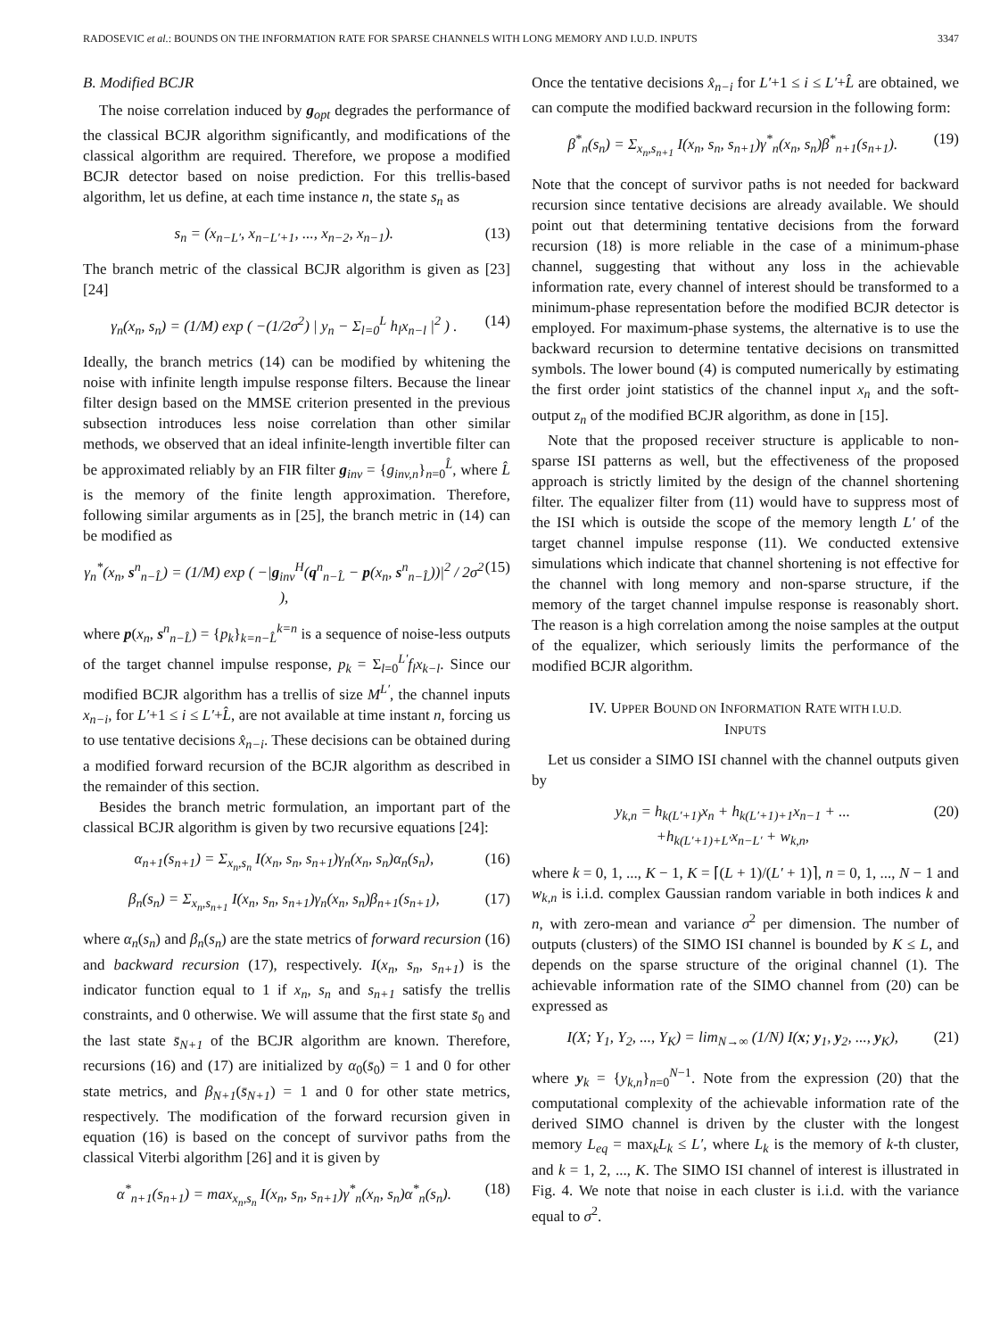RADOSEVIC et al.: BOUNDS ON THE INFORMATION RATE FOR SPARSE CHANNELS WITH LONG MEMORY AND I.U.D. INPUTS 3347
B. Modified BCJR
The noise correlation induced by g<sub>opt</sub> degrades the performance of the classical BCJR algorithm significantly, and modifications of the classical algorithm are required. Therefore, we propose a modified BCJR detector based on noise prediction. For this trellis-based algorithm, let us define, at each time instance n, the state s<sub>n</sub> as
s<sub>n</sub> = (x<sub>n−L′</sub>, x<sub>n−L′+1</sub>, ..., x<sub>n−2</sub>, x<sub>n−1</sub>). (13)
The branch metric of the classical BCJR algorithm is given as [23][24]
γ<sub>n</sub>(x<sub>n</sub>, s<sub>n</sub>) = (1/M) exp ( −(1/2σ<sup>2</sup>) | y<sub>n</sub> − Σ<sub>l=0</sub><sup>L</sup> h<sub>l</sub>x<sub>n−l</sub> |<sup>2</sup> ) . (14)
Ideally, the branch metrics (14) can be modified by whitening the noise with infinite length impulse response filters. Because the linear filter design based on the MMSE criterion presented in the previous subsection introduces less noise correlation than other similar methods, we observed that an ideal infinite-length invertible filter can be approximated reliably by an FIR filter g<sub>inv</sub> = {g<sub>inv,n</sub>}<sub>n=0</sub><sup>L̂</sup>, where L̂ is the memory of the finite length approximation. Therefore, following similar arguments as in [25], the branch metric in (14) can be modified as
γ<sub>n</sub><sup>*</sup>(x<sub>n</sub>, s<sup>n</sup><sub>n−L̂</sub>) = (1/M) exp ( −|g<sub>inv</sub><sup>H</sup>(q<sup>n</sup><sub>n−L̂</sub> − p(x<sub>n</sub>, s<sup>n</sup><sub>n−L̂</sub>))|<sup>2</sup> / 2σ<sup>2</sup> ), (15)
where p(x<sub>n</sub>, s<sup>n</sup><sub>n−L̂</sub>) = {p<sub>k</sub>}<sub>k=n−L̂</sub><sup>k=n</sup> is a sequence of noise-less outputs of the target channel impulse response, p<sub>k</sub> = Σ<sub>l=0</sub><sup>L′</sup>f<sub>l</sub>x<sub>k−l</sub>. Since our modified BCJR algorithm has a trellis of size M<sup>L′</sup>, the channel inputs x<sub>n−i</sub>, for L′+1 ≤ i ≤ L′+L̂, are not available at time instant n, forcing us to use tentative decisions x̂<sub>n−i</sub>. These decisions can be obtained during a modified forward recursion of the BCJR algorithm as described in the remainder of this section.
Besides the branch metric formulation, an important part of the classical BCJR algorithm is given by two recursive equations [24]:
α<sub>n+1</sub>(s<sub>n+1</sub>) = Σ<sub>x<sub>n</sub>,s<sub>n</sub></sub> I(x<sub>n</sub>, s<sub>n</sub>, s<sub>n+1</sub>)γ<sub>n</sub>(x<sub>n</sub>, s<sub>n</sub>)α<sub>n</sub>(s<sub>n</sub>), (16)
β<sub>n</sub>(s<sub>n</sub>) = Σ<sub>x<sub>n</sub>,s<sub>n+1</sub></sub> I(x<sub>n</sub>, s<sub>n</sub>, s<sub>n+1</sub>)γ<sub>n</sub>(x<sub>n</sub>, s<sub>n</sub>)β<sub>n+1</sub>(s<sub>n+1</sub>), (17)
where α<sub>n</sub>(s<sub>n</sub>) and β<sub>n</sub>(s<sub>n</sub>) are the state metrics of forward recursion (16) and backward recursion (17), respectively. I(x<sub>n</sub>, s<sub>n</sub>, s<sub>n+1</sub>) is the indicator function equal to 1 if x<sub>n</sub>, s<sub>n</sub> and s<sub>n+1</sub> satisfy the trellis constraints, and 0 otherwise. We will assume that the first state s̄<sub>0</sub> and the last state s̄<sub>N+1</sub> of the BCJR algorithm are known. Therefore, recursions (16) and (17) are initialized by α<sub>0</sub>(s̄<sub>0</sub>) = 1 and 0 for other state metrics, and β<sub>N+1</sub>(s̄<sub>N+1</sub>) = 1 and 0 for other state metrics, respectively. The modification of the forward recursion given in equation (16) is based on the concept of survivor paths from the classical Viterbi algorithm [26] and it is given by
α<sup>*</sup><sub>n+1</sub>(s<sub>n+1</sub>) = max<sub>x<sub>n</sub>,s<sub>n</sub></sub> I(x<sub>n</sub>, s<sub>n</sub>, s<sub>n+1</sub>)γ<sup>*</sup><sub>n</sub>(x<sub>n</sub>, s<sub>n</sub>)α<sup>*</sup><sub>n</sub>(s<sub>n</sub>). (18)
Once the tentative decisions x̂<sub>n−i</sub> for L′+1 ≤ i ≤ L′+L̂ are obtained, we can compute the modified backward recursion in the following form:
β<sup>*</sup><sub>n</sub>(s<sub>n</sub>) = Σ<sub>x<sub>n</sub>,s<sub>n+1</sub></sub> I(x<sub>n</sub>, s<sub>n</sub>, s<sub>n+1</sub>)γ<sup>*</sup><sub>n</sub>(x<sub>n</sub>, s<sub>n</sub>)β<sup>*</sup><sub>n+1</sub>(s<sub>n+1</sub>). (19)
Note that the concept of survivor paths is not needed for backward recursion since tentative decisions are already available. We should point out that determining tentative decisions from the forward recursion (18) is more reliable in the case of a minimum-phase channel, suggesting that without any loss in the achievable information rate, every channel of interest should be transformed to a minimum-phase representation before the modified BCJR detector is employed. For maximum-phase systems, the alternative is to use the backward recursion to determine tentative decisions on transmitted symbols. The lower bound (4) is computed numerically by estimating the first order joint statistics of the channel input x<sub>n</sub> and the soft-output z<sub>n</sub> of the modified BCJR algorithm, as done in [15].
Note that the proposed receiver structure is applicable to non-sparse ISI patterns as well, but the effectiveness of the proposed approach is strictly limited by the design of the channel shortening filter. The equalizer filter from (11) would have to suppress most of the ISI which is outside the scope of the memory length L′ of the target channel impulse response (11). We conducted extensive simulations which indicate that channel shortening is not effective for the channel with long memory and non-sparse structure, if the memory of the target channel impulse response is reasonably short. The reason is a high correlation among the noise samples at the output of the equalizer, which seriously limits the performance of the modified BCJR algorithm.
IV. UPPER BOUND ON INFORMATION RATE WITH I.U.D.
INPUTS
Let us consider a SIMO ISI channel with the channel outputs given by
y<sub>k,n</sub> = h<sub>k(L′+1)</sub>x<sub>n</sub> + h<sub>k(L′+1)+1</sub>x<sub>n−1</sub> + ...
+h<sub>k(L′+1)+L′</sub>x<sub>n−L′</sub> + w<sub>k,n</sub>, (20)
where k = 0, 1, ..., K − 1, K = ⌈(L + 1)/(L′ + 1)⌉, n = 0, 1, ..., N − 1 and w<sub>k,n</sub> is i.i.d. complex Gaussian random variable in both indices k and n, with zero-mean and variance σ<sup>2</sup> per dimension. The number of outputs (clusters) of the SIMO ISI channel is bounded by K ≤ L, and depends on the sparse structure of the original channel (1). The achievable information rate of the SIMO channel from (20) can be expressed as
I(X; Y<sub>1</sub>, Y<sub>2</sub>, ..., Y<sub>K</sub>) = lim<sub>N→∞</sub> (1/N) I(x; y<sub>1</sub>, y<sub>2</sub>, ..., y<sub>K</sub>), (21)
where y<sub>k</sub> = {y<sub>k,n</sub>}<sub>n=0</sub><sup>N−1</sup>. Note from the expression (20) that the computational complexity of the achievable information rate of the derived SIMO channel is driven by the cluster with the longest memory L<sub>eq</sub> = max<sub>k</sub>L<sub>k</sub> ≤ L′, where L<sub>k</sub> is the memory of k-th cluster, and k = 1, 2, ..., K. The SIMO ISI channel of interest is illustrated in Fig. 4. We note that noise in each cluster is i.i.d. with the variance equal to σ<sup>2</sup>.